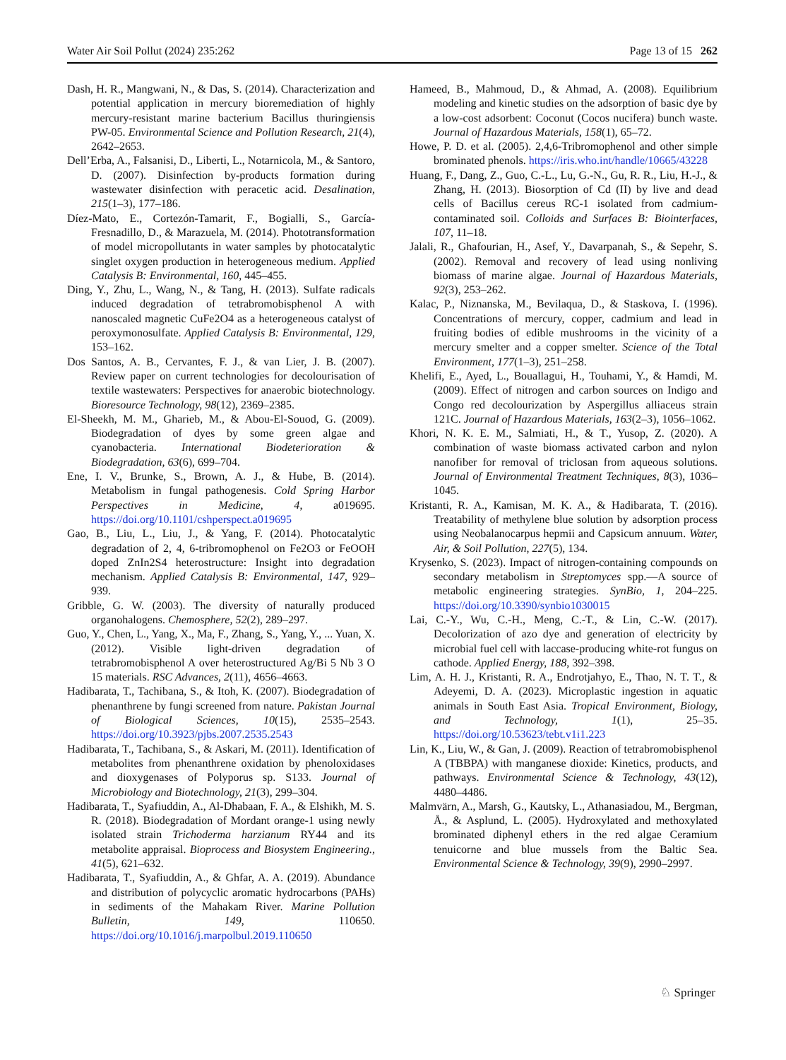Water Air Soil Pollut (2024) 235:262 Page 13 of 15 262
Dash, H. R., Mangwani, N., & Das, S. (2014). Characterization and potential application in mercury bioremediation of highly mercury-resistant marine bacterium Bacillus thuringiensis PW-05. Environmental Science and Pollution Research, 21(4), 2642–2653.
Dell’Erba, A., Falsanisi, D., Liberti, L., Notarnicola, M., & Santoro, D. (2007). Disinfection by-products formation during wastewater disinfection with peracetic acid. Desalination, 215(1–3), 177–186.
Díez-Mato, E., Cortezón-Tamarit, F., Bogialli, S., García-Fresnadillo, D., & Marazuela, M. (2014). Phototransformation of model micropollutants in water samples by photocatalytic singlet oxygen production in heterogeneous medium. Applied Catalysis B: Environmental, 160, 445–455.
Ding, Y., Zhu, L., Wang, N., & Tang, H. (2013). Sulfate radicals induced degradation of tetrabromobisphenol A with nanoscaled magnetic CuFe2O4 as a heterogeneous catalyst of peroxymonosulfate. Applied Catalysis B: Environmental, 129, 153–162.
Dos Santos, A. B., Cervantes, F. J., & van Lier, J. B. (2007). Review paper on current technologies for decolourisation of textile wastewaters: Perspectives for anaerobic biotechnology. Bioresource Technology, 98(12), 2369–2385.
El-Sheekh, M. M., Gharieb, M., & Abou-El-Souod, G. (2009). Biodegradation of dyes by some green algae and cyanobacteria. International Biodeterioration & Biodegradation, 63(6), 699–704.
Ene, I. V., Brunke, S., Brown, A. J., & Hube, B. (2014). Metabolism in fungal pathogenesis. Cold Spring Harbor Perspectives in Medicine, 4, a019695. https://doi.org/10.1101/cshperspect.a019695
Gao, B., Liu, L., Liu, J., & Yang, F. (2014). Photocatalytic degradation of 2, 4, 6-tribromophenol on Fe2O3 or FeOOH doped ZnIn2S4 heterostructure: Insight into degradation mechanism. Applied Catalysis B: Environmental, 147, 929–939.
Gribble, G. W. (2003). The diversity of naturally produced organohalogens. Chemosphere, 52(2), 289–297.
Guo, Y., Chen, L., Yang, X., Ma, F., Zhang, S., Yang, Y., ... Yuan, X. (2012). Visible light-driven degradation of tetrabromobisphenol A over heterostructured Ag/Bi 5 Nb 3 O 15 materials. RSC Advances, 2(11), 4656–4663.
Hadibarata, T., Tachibana, S., & Itoh, K. (2007). Biodegradation of phenanthrene by fungi screened from nature. Pakistan Journal of Biological Sciences, 10(15), 2535–2543. https://doi.org/10.3923/pjbs.2007.2535.2543
Hadibarata, T., Tachibana, S., & Askari, M. (2011). Identification of metabolites from phenanthrene oxidation by phenoloxidases and dioxygenases of Polyporus sp. S133. Journal of Microbiology and Biotechnology, 21(3), 299–304.
Hadibarata, T., Syafiuddin, A., Al-Dhabaan, F. A., & Elshikh, M. S. R. (2018). Biodegradation of Mordant orange-1 using newly isolated strain Trichoderma harzianum RY44 and its metabolite appraisal. Bioprocess and Biosystem Engineering., 41(5), 621–632.
Hadibarata, T., Syafiuddin, A., & Ghfar, A. A. (2019). Abundance and distribution of polycyclic aromatic hydrocarbons (PAHs) in sediments of the Mahakam River. Marine Pollution Bulletin, 149, 110650. https://doi.org/10.1016/j.marpolbul.2019.110650
Hameed, B., Mahmoud, D., & Ahmad, A. (2008). Equilibrium modeling and kinetic studies on the adsorption of basic dye by a low-cost adsorbent: Coconut (Cocos nucifera) bunch waste. Journal of Hazardous Materials, 158(1), 65–72.
Howe, P. D. et al. (2005). 2,4,6-Tribromophenol and other simple brominated phenols. https://iris.who.int/handle/10665/43228
Huang, F., Dang, Z., Guo, C.-L., Lu, G.-N., Gu, R. R., Liu, H.-J., & Zhang, H. (2013). Biosorption of Cd (II) by live and dead cells of Bacillus cereus RC-1 isolated from cadmium-contaminated soil. Colloids and Surfaces B: Biointerfaces, 107, 11–18.
Jalali, R., Ghafourian, H., Asef, Y., Davarpanah, S., & Sepehr, S. (2002). Removal and recovery of lead using nonliving biomass of marine algae. Journal of Hazardous Materials, 92(3), 253–262.
Kalac, P., Niznanska, M., Bevilaqua, D., & Staskova, I. (1996). Concentrations of mercury, copper, cadmium and lead in fruiting bodies of edible mushrooms in the vicinity of a mercury smelter and a copper smelter. Science of the Total Environment, 177(1–3), 251–258.
Khelifi, E., Ayed, L., Bouallagui, H., Touhami, Y., & Hamdi, M. (2009). Effect of nitrogen and carbon sources on Indigo and Congo red decolourization by Aspergillus alliaceus strain 121C. Journal of Hazardous Materials, 163(2–3), 1056–1062.
Khori, N. K. E. M., Salmiati, H., & T., Yusop, Z. (2020). A combination of waste biomass activated carbon and nylon nanofiber for removal of triclosan from aqueous solutions. Journal of Environmental Treatment Techniques, 8(3), 1036–1045.
Kristanti, R. A., Kamisan, M. K. A., & Hadibarata, T. (2016). Treatability of methylene blue solution by adsorption process using Neobalanocarpus hepmii and Capsicum annuum. Water, Air, & Soil Pollution, 227(5), 134.
Krysenko, S. (2023). Impact of nitrogen-containing compounds on secondary metabolism in Streptomyces spp.—A source of metabolic engineering strategies. SynBio, 1, 204–225. https://doi.org/10.3390/synbio1030015
Lai, C.-Y., Wu, C.-H., Meng, C.-T., & Lin, C.-W. (2017). Decolorization of azo dye and generation of electricity by microbial fuel cell with laccase-producing white-rot fungus on cathode. Applied Energy, 188, 392–398.
Lim, A. H. J., Kristanti, R. A., Endrotjahyo, E., Thao, N. T. T., & Adeyemi, D. A. (2023). Microplastic ingestion in aquatic animals in South East Asia. Tropical Environment, Biology, and Technology, 1(1), 25–35. https://doi.org/10.53623/tebt.v1i1.223
Lin, K., Liu, W., & Gan, J. (2009). Reaction of tetrabromobisphenol A (TBBPA) with manganese dioxide: Kinetics, products, and pathways. Environmental Science & Technology, 43(12), 4480–4486.
Malmvärn, A., Marsh, G., Kautsky, L., Athanasiadou, M., Bergman, Å., & Asplund, L. (2005). Hydroxylated and methoxylated brominated diphenyl ethers in the red algae Ceramium tenuicorne and blue mussels from the Baltic Sea. Environmental Science & Technology, 39(9), 2990–2997.
♘ Springer